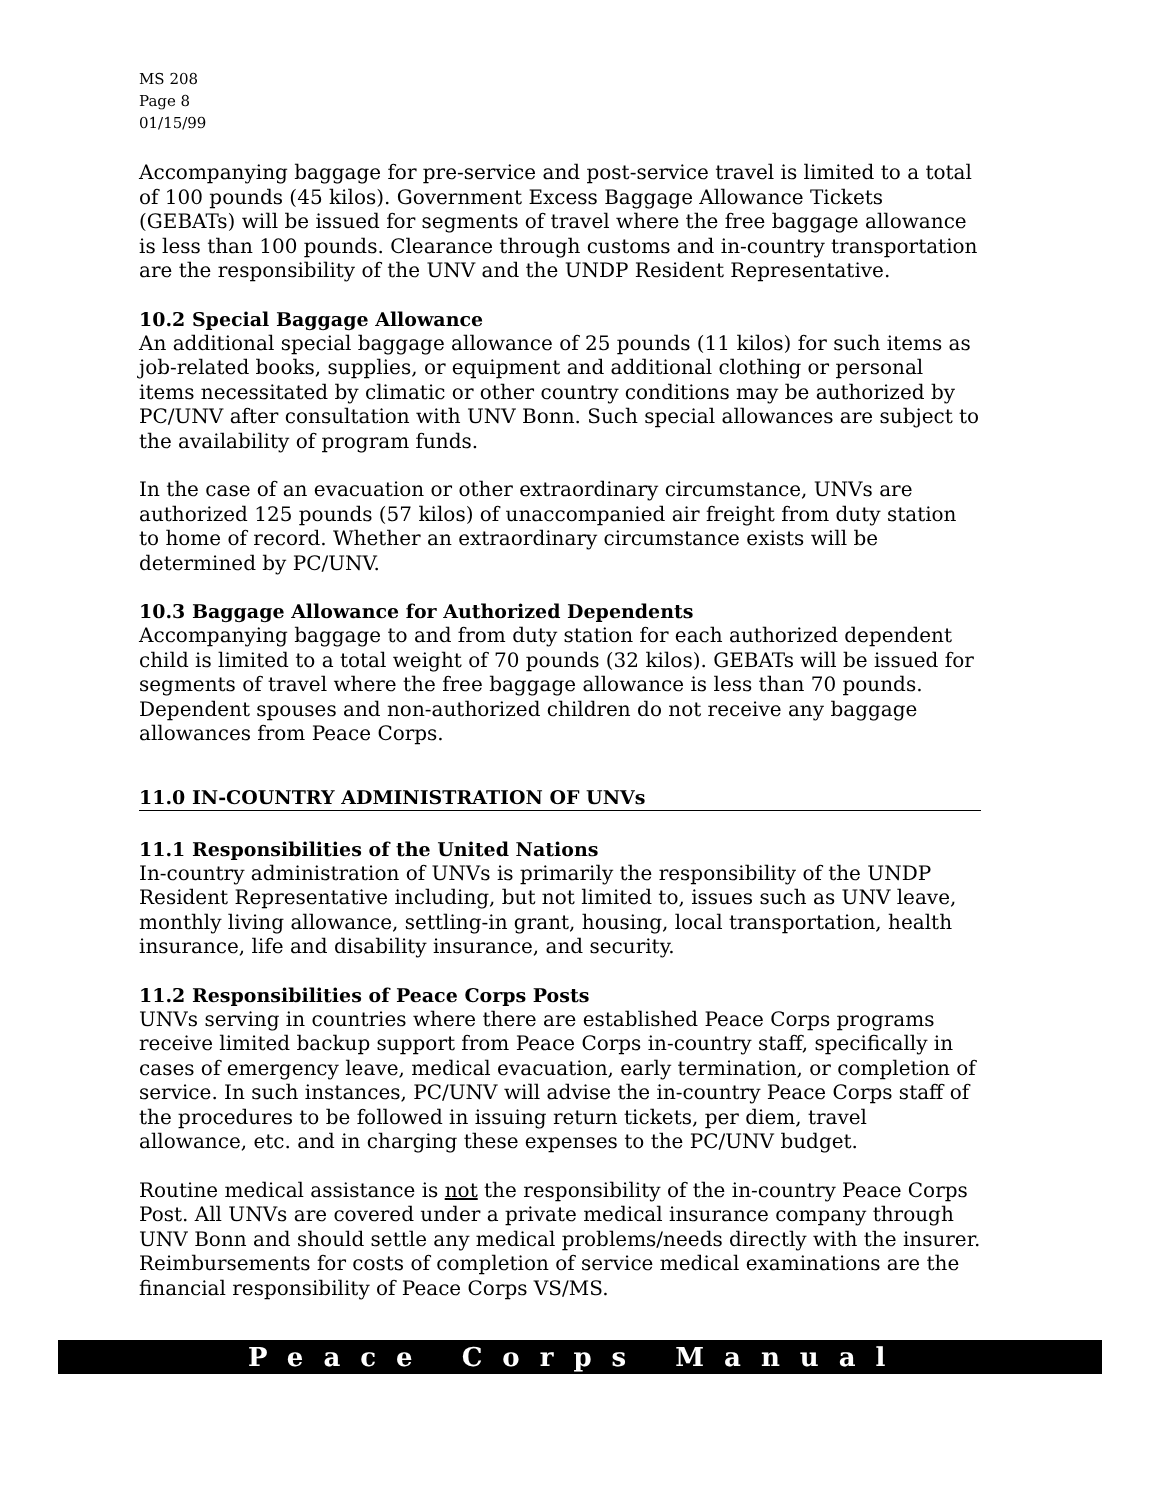MS 208
Page 8
01/15/99
Accompanying baggage for pre-service and post-service travel is limited to a total of 100 pounds (45 kilos). Government Excess Baggage Allowance Tickets (GEBATs) will be issued for segments of travel where the free baggage allowance is less than 100 pounds. Clearance through customs and in-country transportation are the responsibility of the UNV and the UNDP Resident Representative.
10.2 Special Baggage Allowance
An additional special baggage allowance of 25 pounds (11 kilos) for such items as job-related books, supplies, or equipment and additional clothing or personal items necessitated by climatic or other country conditions may be authorized by PC/UNV after consultation with UNV Bonn. Such special allowances are subject to the availability of program funds.
In the case of an evacuation or other extraordinary circumstance, UNVs are authorized 125 pounds (57 kilos) of unaccompanied air freight from duty station to home of record. Whether an extraordinary circumstance exists will be determined by PC/UNV.
10.3 Baggage Allowance for Authorized Dependents
Accompanying baggage to and from duty station for each authorized dependent child is limited to a total weight of 70 pounds (32 kilos). GEBATs will be issued for segments of travel where the free baggage allowance is less than 70 pounds. Dependent spouses and non-authorized children do not receive any baggage allowances from Peace Corps.
11.0 IN-COUNTRY ADMINISTRATION OF UNVs
11.1 Responsibilities of the United Nations
In-country administration of UNVs is primarily the responsibility of the UNDP Resident Representative including, but not limited to, issues such as UNV leave, monthly living allowance, settling-in grant, housing, local transportation, health insurance, life and disability insurance, and security.
11.2 Responsibilities of Peace Corps Posts
UNVs serving in countries where there are established Peace Corps programs receive limited backup support from Peace Corps in-country staff, specifically in cases of emergency leave, medical evacuation, early termination, or completion of service. In such instances, PC/UNV will advise the in-country Peace Corps staff of the procedures to be followed in issuing return tickets, per diem, travel allowance, etc. and in charging these expenses to the PC/UNV budget.
Routine medical assistance is not the responsibility of the in-country Peace Corps Post. All UNVs are covered under a private medical insurance company through UNV Bonn and should settle any medical problems/needs directly with the insurer. Reimbursements for costs of completion of service medical examinations are the financial responsibility of Peace Corps VS/MS.
Peace Corps Manual